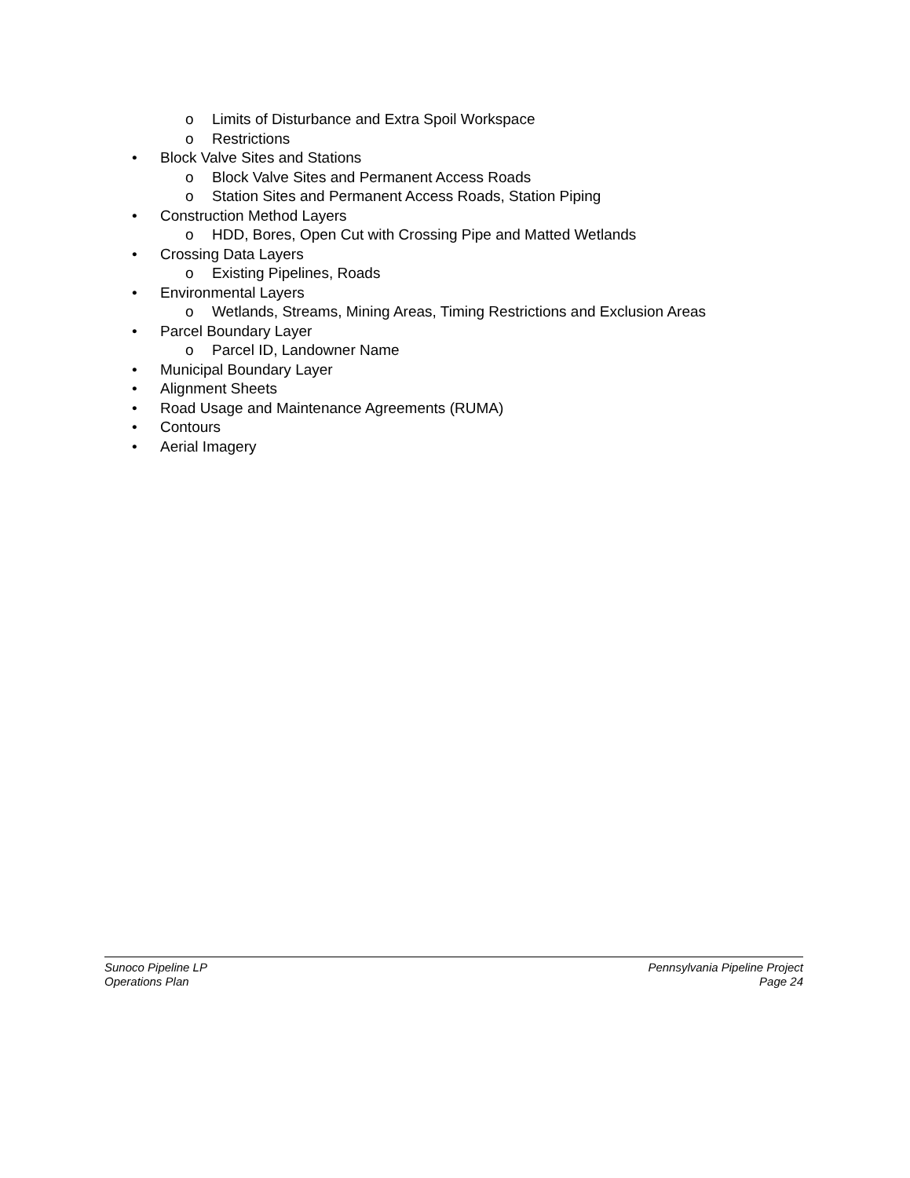o Limits of Disturbance and Extra Spoil Workspace
o Restrictions
• Block Valve Sites and Stations
o Block Valve Sites and Permanent Access Roads
o Station Sites and Permanent Access Roads, Station Piping
• Construction Method Layers
o HDD, Bores, Open Cut with Crossing Pipe and Matted Wetlands
• Crossing Data Layers
o Existing Pipelines, Roads
• Environmental Layers
o Wetlands, Streams, Mining Areas, Timing Restrictions and Exclusion Areas
• Parcel Boundary Layer
o Parcel ID, Landowner Name
• Municipal Boundary Layer
• Alignment Sheets
• Road Usage and Maintenance Agreements (RUMA)
• Contours
• Aerial Imagery
Sunoco Pipeline LP
Operations Plan
Pennsylvania Pipeline Project
Page 24